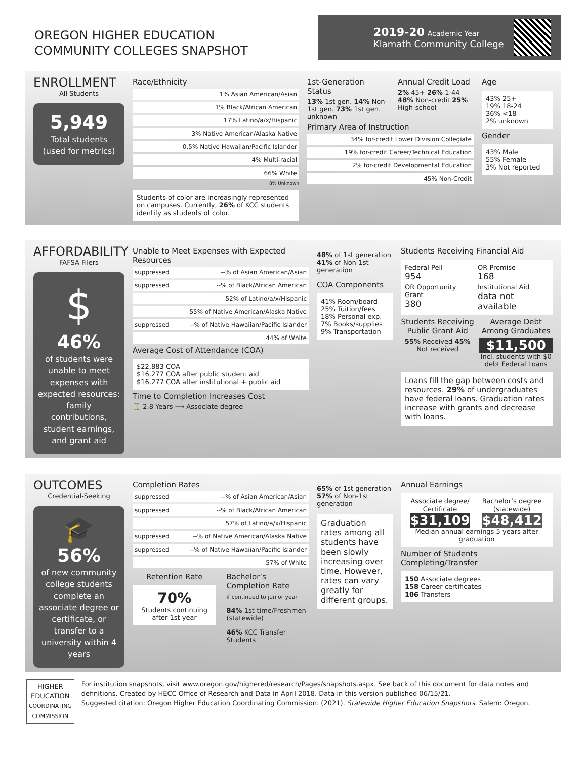OREGON HIGHER EDUCATION
COMMUNITY COLLEGES SNAPSHOT
2019-20 Academic Year
Klamath Community College
ENROLLMENT
All Students
5,949
Total students
(used for metrics)
Race/Ethnicity
1% Asian American/Asian
1% Black/African American
17% Latino/a/x/Hispanic
3% Native American/Alaska Native
0.5% Native Hawaiian/Pacific Islander
4% Multi-racial
66% White
8% Unknown
Students of color are increasingly represented on campuses. Currently, 26% of KCC students identify as students of color.
1st-Generation Status
13% 1st gen. 14% Non-1st gen. 73% 1st gen. unknown
Annual Credit Load
2% 45+ 26% 1-44 48% Non-credit 25% High-school
Primary Area of Instruction
34% for-credit Lower Division Collegiate
19% for-credit Career/Technical Education
2% for-credit Developmental Education
45% Non-Credit
Age
43% 25+
19% 18-24
36% <18
2% unknown
Gender
43% Male
55% Female
3% Not reported
AFFORDABILITY
FAFSA Filers
$
46%
of students were unable to meet expenses with expected resources: family contributions, student earnings, and grant aid
Unable to Meet Expenses with Expected Resources
suppressed --% of Asian American/Asian
suppressed --% of Black/African American
52% of Latino/a/x/Hispanic
55% of Native American/Alaska Native
suppressed --% of Native Hawaiian/Pacific Islander
44% of White
Average Cost of Attendance (COA)
$22,883 COA
$16,277 COA after public student aid
$16,277 COA after institutional + public aid
Time to Completion Increases Cost
⌛ 2.8 Years ⟶ Associate degree
48% of 1st generation 41% of Non-1st generation
COA Components
41% Room/board
25% Tuition/fees
18% Personal exp.
7% Books/supplies
9% Transportation
Students Receiving Financial Aid
Federal Pell
954
OR Promise
168
OR Opportunity Grant
380
Institutional Aid
data not available
Students Receiving Public Grant Aid
55% Received 45% Not received
Average Debt Among Graduates
$11,500
Incl. students with $0 debt Federal Loans
Loans fill the gap between costs and resources. 29% of undergraduates have federal loans. Graduation rates increase with grants and decrease with loans.
OUTCOMES
Credential-Seeking
🎓
56%
of new community college students complete an associate degree or certificate, or transfer to a university within 4 years
Completion Rates
suppressed --% of Asian American/Asian
suppressed --% of Black/African American
57% of Latino/a/x/Hispanic
suppressed --% of Native American/Alaska Native
suppressed --% of Native Hawaiian/Pacific Islander
57% of White
Retention Rate
70%
Students continuing after 1st year
Bachelor’s Completion Rate
if continued to junior year
84% 1st-time/Freshmen (statewide)
46% KCC Transfer Students
65% of 1st generation 57% of Non-1st generation
Graduation rates among all students have been slowly increasing over time. However, rates can vary greatly for different groups.
Annual Earnings
Associate degree/ Certificate
$31,109
Bachelor’s degree (statewide)
$48,412
Median annual earnings 5 years after graduation
Number of Students Completing/Transfer
150 Associate degrees
158 Career certificates
106 Transfers
HIGHER EDUCATION
COORDINATING COMMISSION
For institution snapshots, visit www.oregon.gov/highered/research/Pages/snapshots.aspx. See back of this document for data notes and definitions. Created by HECC Office of Research and Data in April 2018. Data in this version published 06/15/21.
Suggested citation: Oregon Higher Education Coordinating Commission. (2021). Statewide Higher Education Snapshots. Salem: Oregon.